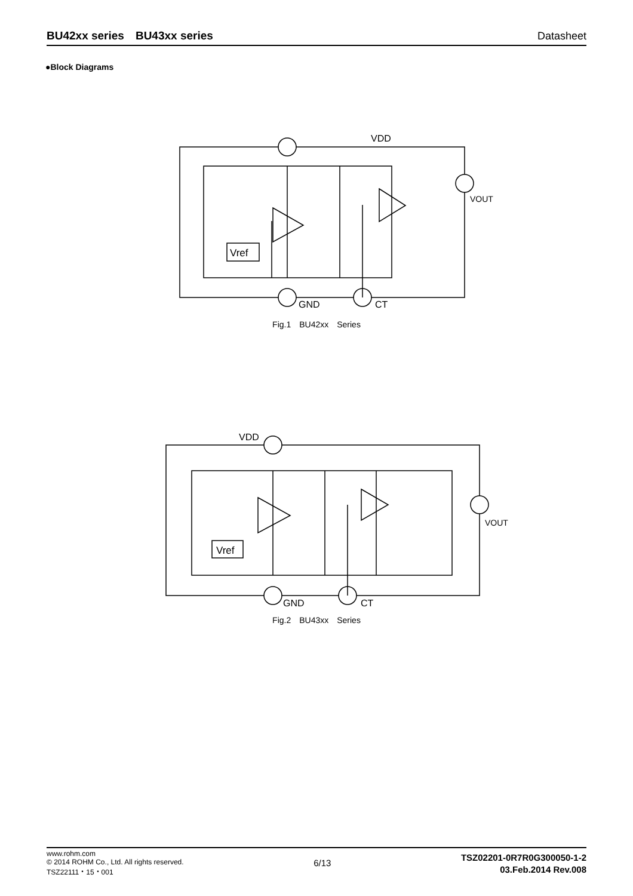BU42xx series　BU43xx series Datasheet
●Block Diagrams
VDD
GND
CT
VOUT
Vref
Fig.1　BU42xx　Series
VDD
GND
CT
VOUT
Vref
Fig.2　BU43xx　Series
www.rohm.com
© 2014 ROHM Co., Ltd. All rights reserved.
TSZ22111・15・001
6/13
TSZ02201-0R7R0G300050-1-2
03.Feb.2014 Rev.008